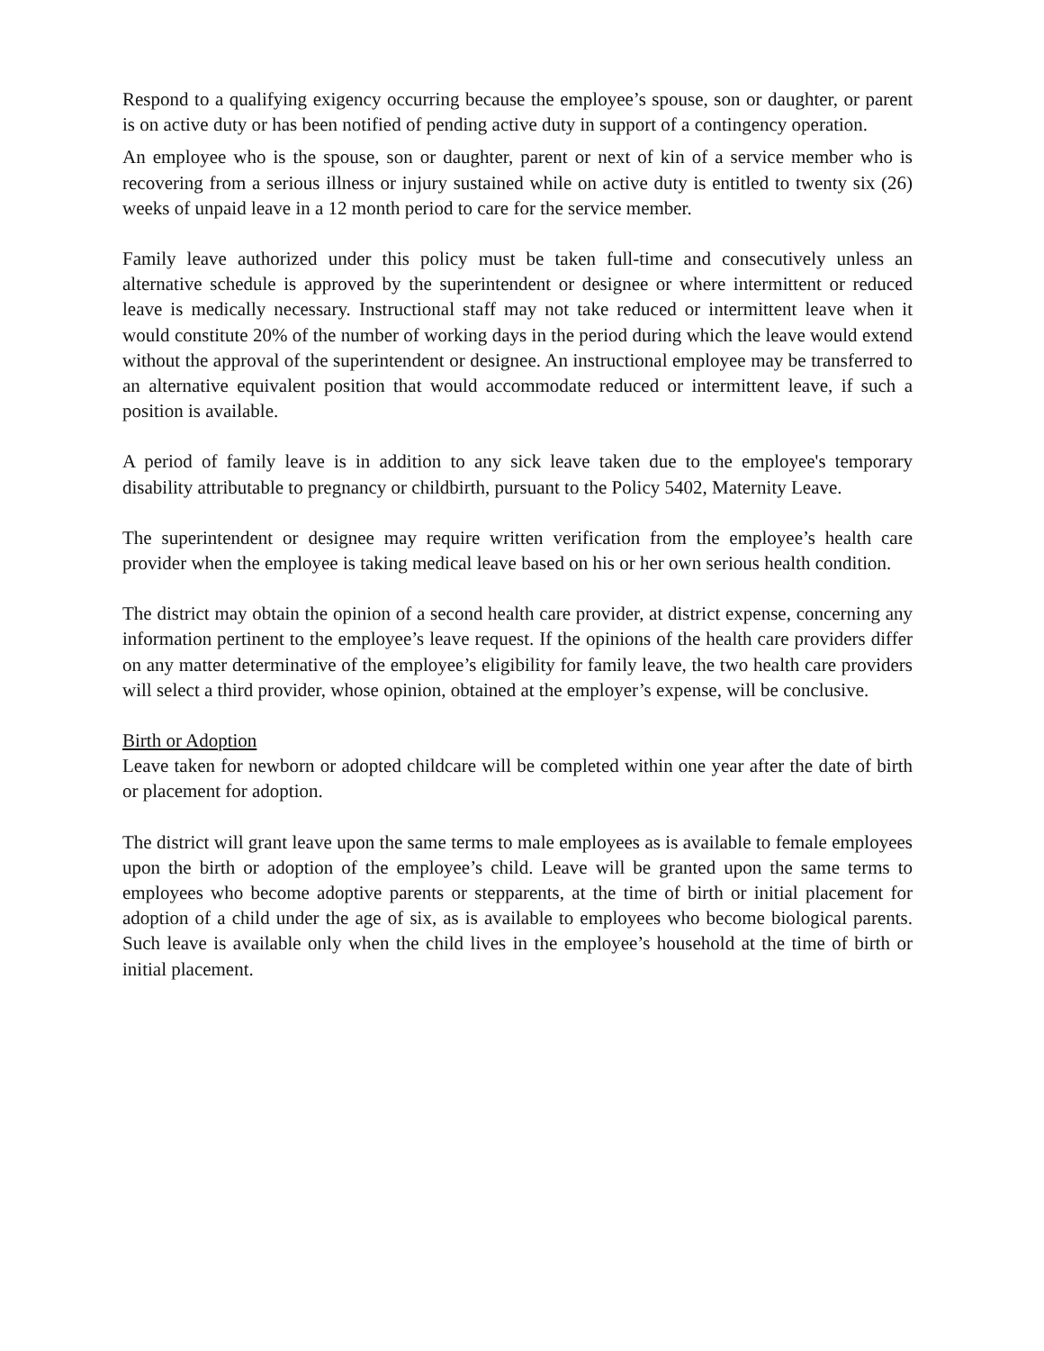Respond to a qualifying exigency occurring because the employee’s spouse, son or daughter, or parent is on active duty or has been notified of pending active duty in support of a contingency operation.
An employee who is the spouse, son or daughter, parent or next of kin of a service member who is recovering from a serious illness or injury sustained while on active duty is entitled to twenty six (26) weeks of unpaid leave in a 12 month period to care for the service member.
Family leave authorized under this policy must be taken full-time and consecutively unless an alternative schedule is approved by the superintendent or designee or where intermittent or reduced leave is medically necessary. Instructional staff may not take reduced or intermittent leave when it would constitute 20% of the number of working days in the period during which the leave would extend without the approval of the superintendent or designee. An instructional employee may be transferred to an alternative equivalent position that would accommodate reduced or intermittent leave, if such a position is available.
A period of family leave is in addition to any sick leave taken due to the employee's temporary disability attributable to pregnancy or childbirth, pursuant to the Policy 5402, Maternity Leave.
The superintendent or designee may require written verification from the employee’s health care provider when the employee is taking medical leave based on his or her own serious health condition.
The district may obtain the opinion of a second health care provider, at district expense, concerning any information pertinent to the employee’s leave request. If the opinions of the health care providers differ on any matter determinative of the employee’s eligibility for family leave, the two health care providers will select a third provider, whose opinion, obtained at the employer’s expense, will be conclusive.
Birth or Adoption
Leave taken for newborn or adopted childcare will be completed within one year after the date of birth or placement for adoption.
The district will grant leave upon the same terms to male employees as is available to female employees upon the birth or adoption of the employee’s child. Leave will be granted upon the same terms to employees who become adoptive parents or stepparents, at the time of birth or initial placement for adoption of a child under the age of six, as is available to employees who become biological parents. Such leave is available only when the child lives in the employee’s household at the time of birth or initial placement.